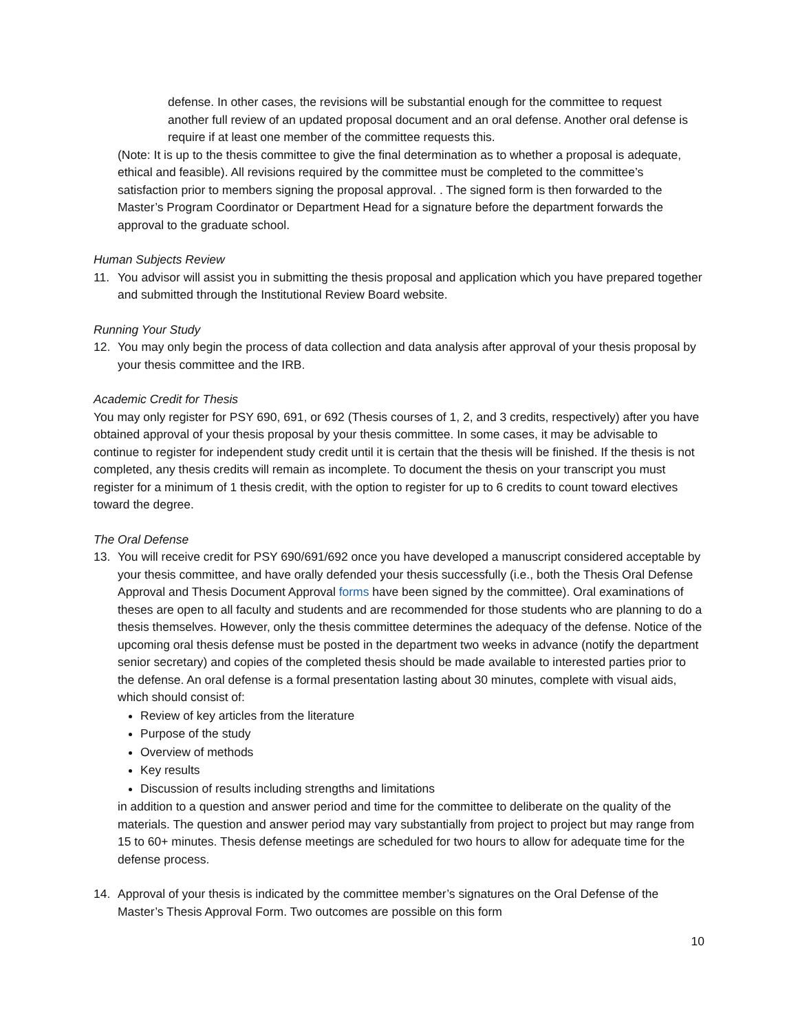defense. In other cases, the revisions will be substantial enough for the committee to request another full review of an updated proposal document and an oral defense. Another oral defense is require if at least one member of the committee requests this.
(Note: It is up to the thesis committee to give the final determination as to whether a proposal is adequate, ethical and feasible). All revisions required by the committee must be completed to the committee’s satisfaction prior to members signing the proposal approval. . The signed form is then forwarded to the Master’s Program Coordinator or Department Head for a signature before the department forwards the approval to the graduate school.
Human Subjects Review
11. You advisor will assist you in submitting the thesis proposal and application which you have prepared together and submitted through the Institutional Review Board website.
Running Your Study
12. You may only begin the process of data collection and data analysis after approval of your thesis proposal by your thesis committee and the IRB.
Academic Credit for Thesis
You may only register for PSY 690, 691, or 692 (Thesis courses of 1, 2, and 3 credits, respectively) after you have obtained approval of your thesis proposal by your thesis committee. In some cases, it may be advisable to continue to register for independent study credit until it is certain that the thesis will be finished. If the thesis is not completed, any thesis credits will remain as incomplete. To document the thesis on your transcript you must register for a minimum of 1 thesis credit, with the option to register for up to 6 credits to count toward electives toward the degree.
The Oral Defense
13. You will receive credit for PSY 690/691/692 once you have developed a manuscript considered acceptable by your thesis committee, and have orally defended your thesis successfully (i.e., both the Thesis Oral Defense Approval and Thesis Document Approval forms have been signed by the committee). Oral examinations of theses are open to all faculty and students and are recommended for those students who are planning to do a thesis themselves. However, only the thesis committee determines the adequacy of the defense. Notice of the upcoming oral thesis defense must be posted in the department two weeks in advance (notify the department senior secretary) and copies of the completed thesis should be made available to interested parties prior to the defense. An oral defense is a formal presentation lasting about 30 minutes, complete with visual aids, which should consist of:
Review of key articles from the literature
Purpose of the study
Overview of methods
Key results
Discussion of results including strengths and limitations
in addition to a question and answer period and time for the committee to deliberate on the quality of the materials. The question and answer period may vary substantially from project to project but may range from 15 to 60+ minutes. Thesis defense meetings are scheduled for two hours to allow for adequate time for the defense process.
14. Approval of your thesis is indicated by the committee member’s signatures on the Oral Defense of the Master’s Thesis Approval Form. Two outcomes are possible on this form
10